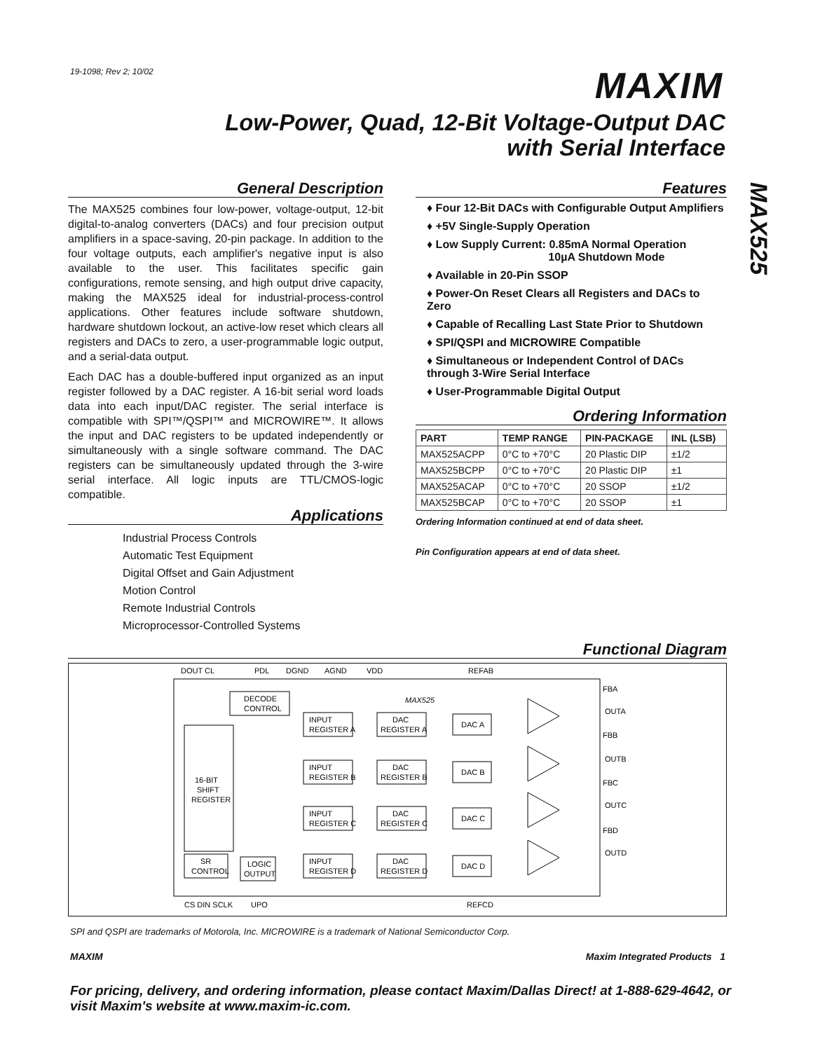19-1098; Rev 2; 10/02
MAXIM
Low-Power, Quad, 12-Bit Voltage-Output DAC
with Serial Interface
MAX525
General Description
The MAX525 combines four low-power, voltage-output, 12-bit digital-to-analog converters (DACs) and four precision output amplifiers in a space-saving, 20-pin package. In addition to the four voltage outputs, each amplifier's negative input is also available to the user. This facilitates specific gain configurations, remote sensing, and high output drive capacity, making the MAX525 ideal for industrial-process-control applications. Other features include software shutdown, hardware shutdown lockout, an active-low reset which clears all registers and DACs to zero, a user-programmable logic output, and a serial-data output.
Each DAC has a double-buffered input organized as an input register followed by a DAC register. A 16-bit serial word loads data into each input/DAC register. The serial interface is compatible with SPI™/QSPI™ and MICROWIRE™. It allows the input and DAC registers to be updated independently or simultaneously with a single software command. The DAC registers can be simultaneously updated through the 3-wire serial interface. All logic inputs are TTL/CMOS-logic compatible.
Applications
Industrial Process Controls
Automatic Test Equipment
Digital Offset and Gain Adjustment
Motion Control
Remote Industrial Controls
Microprocessor-Controlled Systems
Features
♦ Four 12-Bit DACs with Configurable Output Amplifiers
♦ +5V Single-Supply Operation
♦ Low Supply Current: 0.85mA Normal Operation
10µA Shutdown Mode
♦ Available in 20-Pin SSOP
♦ Power-On Reset Clears all Registers and DACs to Zero
♦ Capable of Recalling Last State Prior to Shutdown
♦ SPI/QSPI and MICROWIRE Compatible
♦ Simultaneous or Independent Control of DACs through 3-Wire Serial Interface
♦ User-Programmable Digital Output
Ordering Information
| PART | TEMP RANGE | PIN-PACKAGE | INL (LSB) |
| --- | --- | --- | --- |
| MAX525ACPP | 0°C to +70°C | 20 Plastic DIP | ±1/2 |
| MAX525BCPP | 0°C to +70°C | 20 Plastic DIP | ±1 |
| MAX525ACAP | 0°C to +70°C | 20 SSOP | ±1/2 |
| MAX525BCAP | 0°C to +70°C | 20 SSOP | ±1 |
Ordering Information continued at end of data sheet.
Pin Configuration appears at end of data sheet.
Functional Diagram
DOUT CL
PDL
DGND
AGND
VDD
REFAB
16-BIT
SHIFT
REGISTER
DECODE
CONTROL
MAX525
INPUT
REGISTER A
DAC
REGISTER A
INPUT
REGISTER B
DAC
REGISTER B
INPUT
REGISTER C
DAC
REGISTER C
INPUT
REGISTER D
DAC
REGISTER D
DAC A
DAC B
DAC C
DAC D
SR
CONTROL
LOGIC
OUTPUT
FBA
OUTA
FBB
OUTB
FBC
OUTC
FBD
OUTD
CS DIN SCLK
UPO
REFCD
SPI and QSPI are trademarks of Motorola, Inc. MICROWIRE is a trademark of National Semiconductor Corp.
MAXIM Maxim Integrated Products 1
For pricing, delivery, and ordering information, please contact Maxim/Dallas Direct! at 1-888-629-4642, or visit Maxim's website at www.maxim-ic.com.